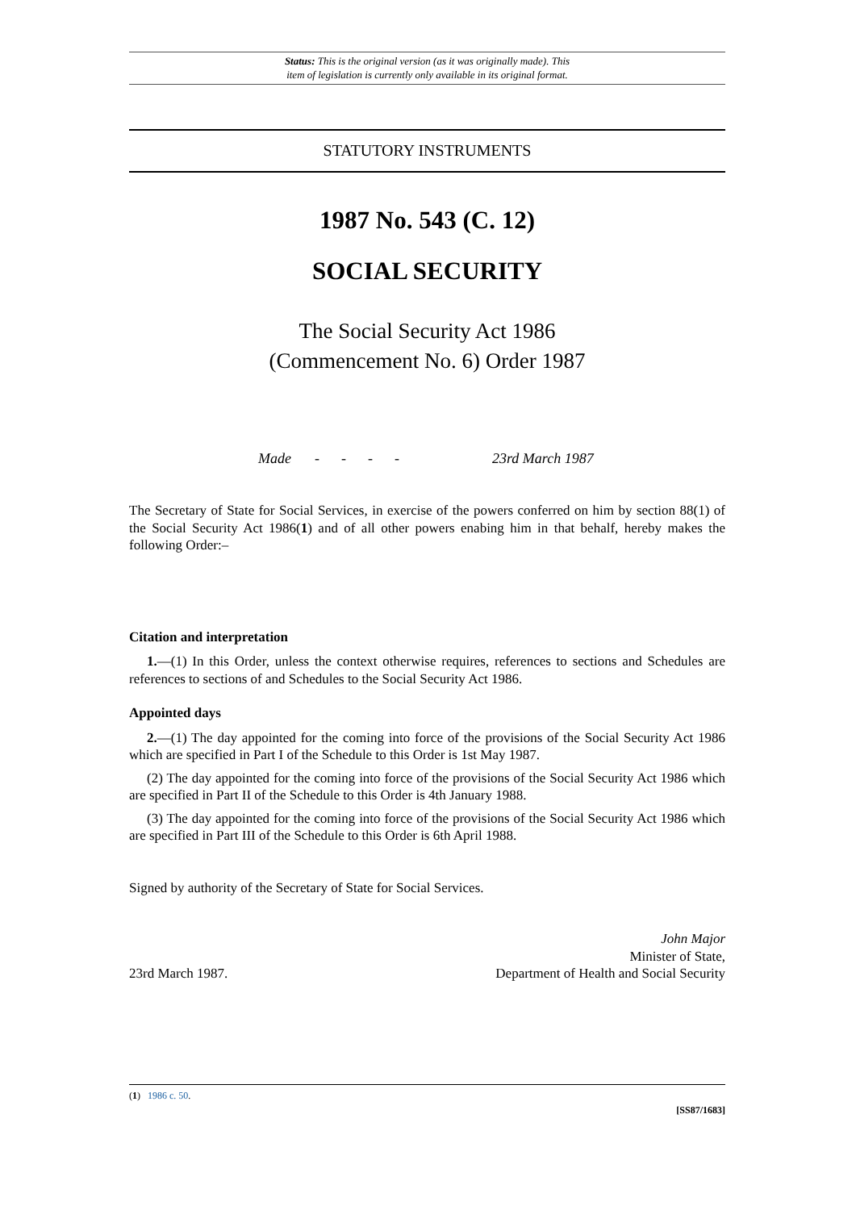Status: This is the original version (as it was originally made). This
item of legislation is currently only available in its original format.
STATUTORY INSTRUMENTS
1987 No. 543 (C. 12)
SOCIAL SECURITY
The Social Security Act 1986
(Commencement No. 6) Order 1987
Made - - - - 23rd March 1987
The Secretary of State for Social Services, in exercise of the powers conferred on him by section 88(1) of the Social Security Act 1986(1) and of all other powers enabing him in that behalf, hereby makes the following Order:–
Citation and interpretation
1.—(1) In this Order, unless the context otherwise requires, references to sections and Schedules are references to sections of and Schedules to the Social Security Act 1986.
Appointed days
2.—(1) The day appointed for the coming into force of the provisions of the Social Security Act 1986 which are specified in Part I of the Schedule to this Order is 1st May 1987.
(2) The day appointed for the coming into force of the provisions of the Social Security Act 1986 which are specified in Part II of the Schedule to this Order is 4th January 1988.
(3) The day appointed for the coming into force of the provisions of the Social Security Act 1986 which are specified in Part III of the Schedule to this Order is 6th April 1988.
Signed by authority of the Secretary of State for Social Services.
23rd March 1987. John Major
Minister of State,
Department of Health and Social Security
(1) 1986 c. 50.
[SS87/1683]